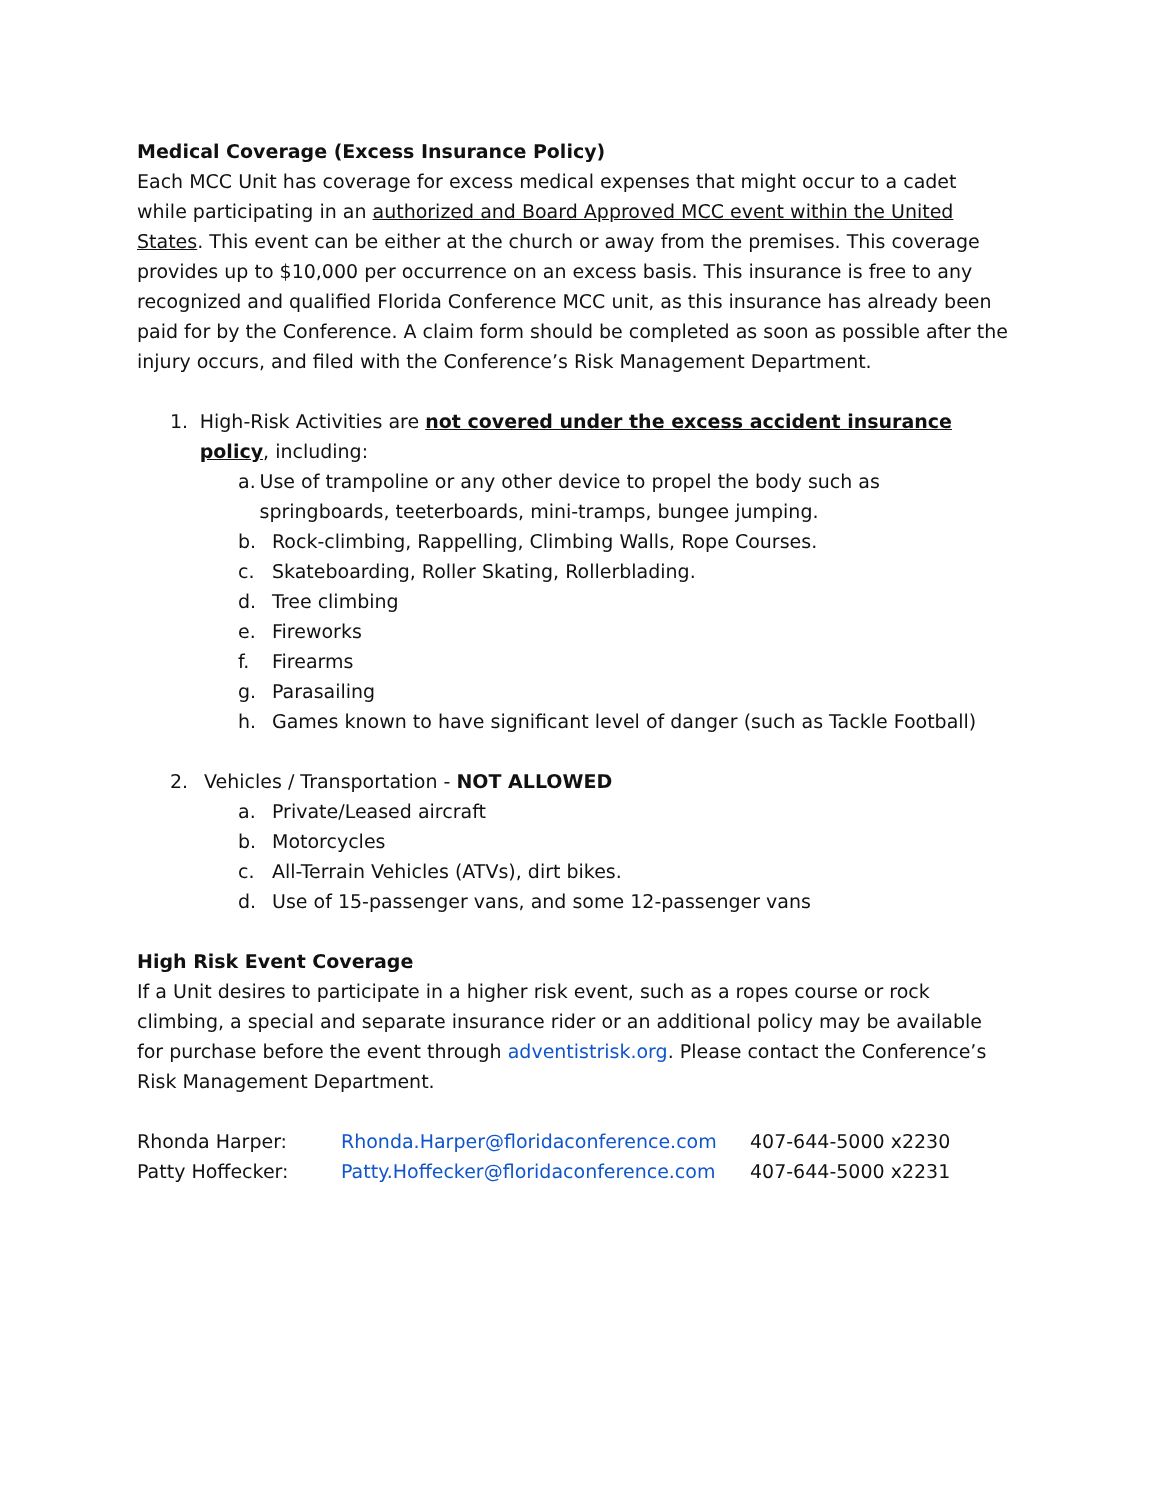Medical Coverage (Excess Insurance Policy)
Each MCC Unit has coverage for excess medical expenses that might occur to a cadet while participating in an authorized and Board Approved MCC event within the United States. This event can be either at the church or away from the premises. This coverage provides up to $10,000 per occurrence on an excess basis. This insurance is free to any recognized and qualified Florida Conference MCC unit, as this insurance has already been paid for by the Conference. A claim form should be completed as soon as possible after the injury occurs, and filed with the Conference’s Risk Management Department.
1. High-Risk Activities are not covered under the excess accident insurance policy, including:
a. Use of trampoline or any other device to propel the body such as springboards, teeterboards, mini-tramps, bungee jumping.
b. Rock-climbing, Rappelling, Climbing Walls, Rope Courses.
c. Skateboarding, Roller Skating, Rollerblading.
d. Tree climbing
e. Fireworks
f. Firearms
g. Parasailing
h. Games known to have significant level of danger (such as Tackle Football)
2. Vehicles / Transportation - NOT ALLOWED
a. Private/Leased aircraft
b. Motorcycles
c. All-Terrain Vehicles (ATVs), dirt bikes.
d. Use of 15-passenger vans, and some 12-passenger vans
High Risk Event Coverage
If a Unit desires to participate in a higher risk event, such as a ropes course or rock climbing, a special and separate insurance rider or an additional policy may be available for purchase before the event through adventistrisk.org. Please contact the Conference’s Risk Management Department.
| Rhonda Harper: | Rhonda.Harper@floridaconference.com | 407-644-5000 x2230 |
| Patty Hoffecker: | Patty.Hoffecker@floridaconference.com | 407-644-5000 x2231 |